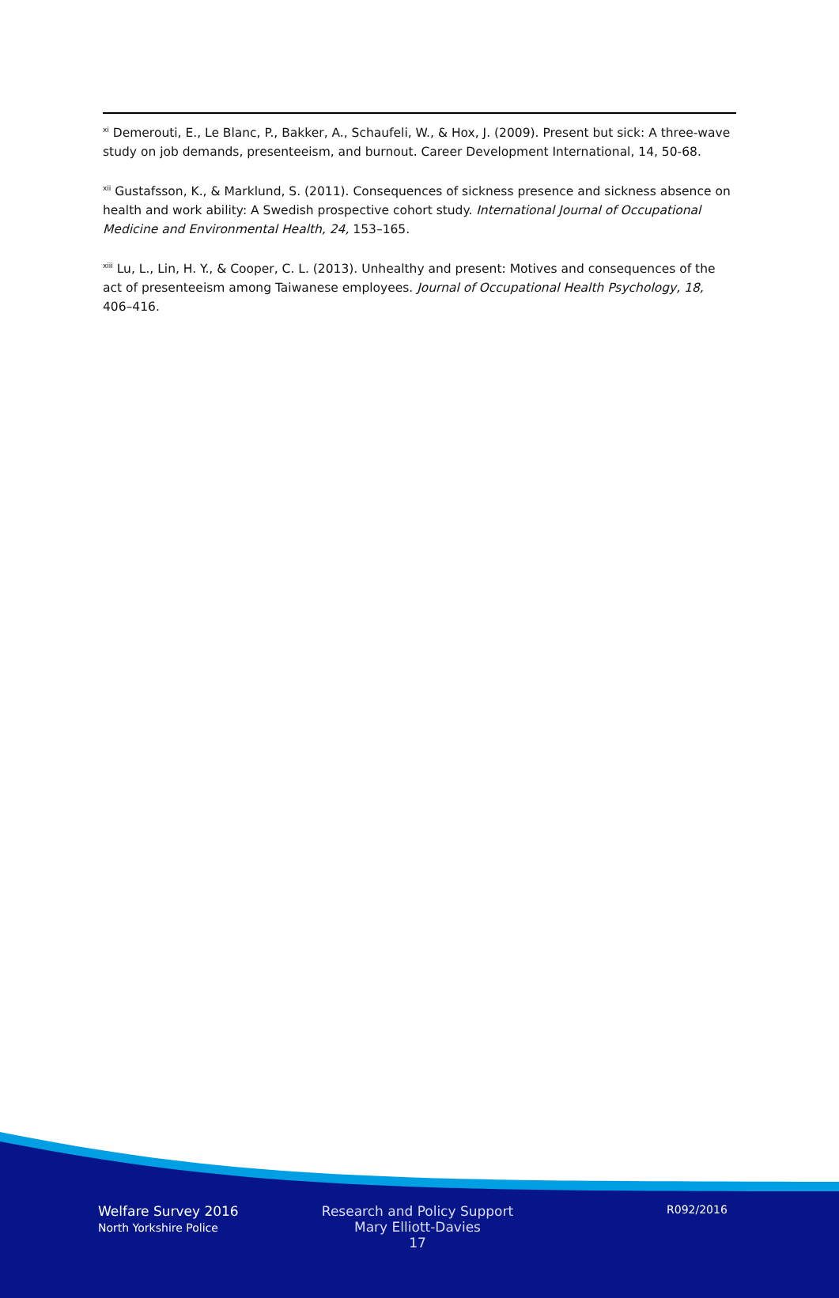<sup>xi</sup> Demerouti, E., Le Blanc, P., Bakker, A., Schaufeli, W., & Hox, J. (2009). Present but sick: A three-wave study on job demands, presenteeism, and burnout. Career Development International, 14, 50-68.
<sup>xii</sup> Gustafsson, K., & Marklund, S. (2011). Consequences of sickness presence and sickness absence on health and work ability: A Swedish prospective cohort study. International Journal of Occupational Medicine and Environmental Health, 24, 153–165.
<sup>xiii</sup> Lu, L., Lin, H. Y., & Cooper, C. L. (2013). Unhealthy and present: Motives and consequences of the act of presenteeism among Taiwanese employees. Journal of Occupational Health Psychology, 18, 406–416.
Welfare Survey 2016
North Yorkshire Police
Research and Policy Support
Mary Elliott-Davies
17
R092/2016